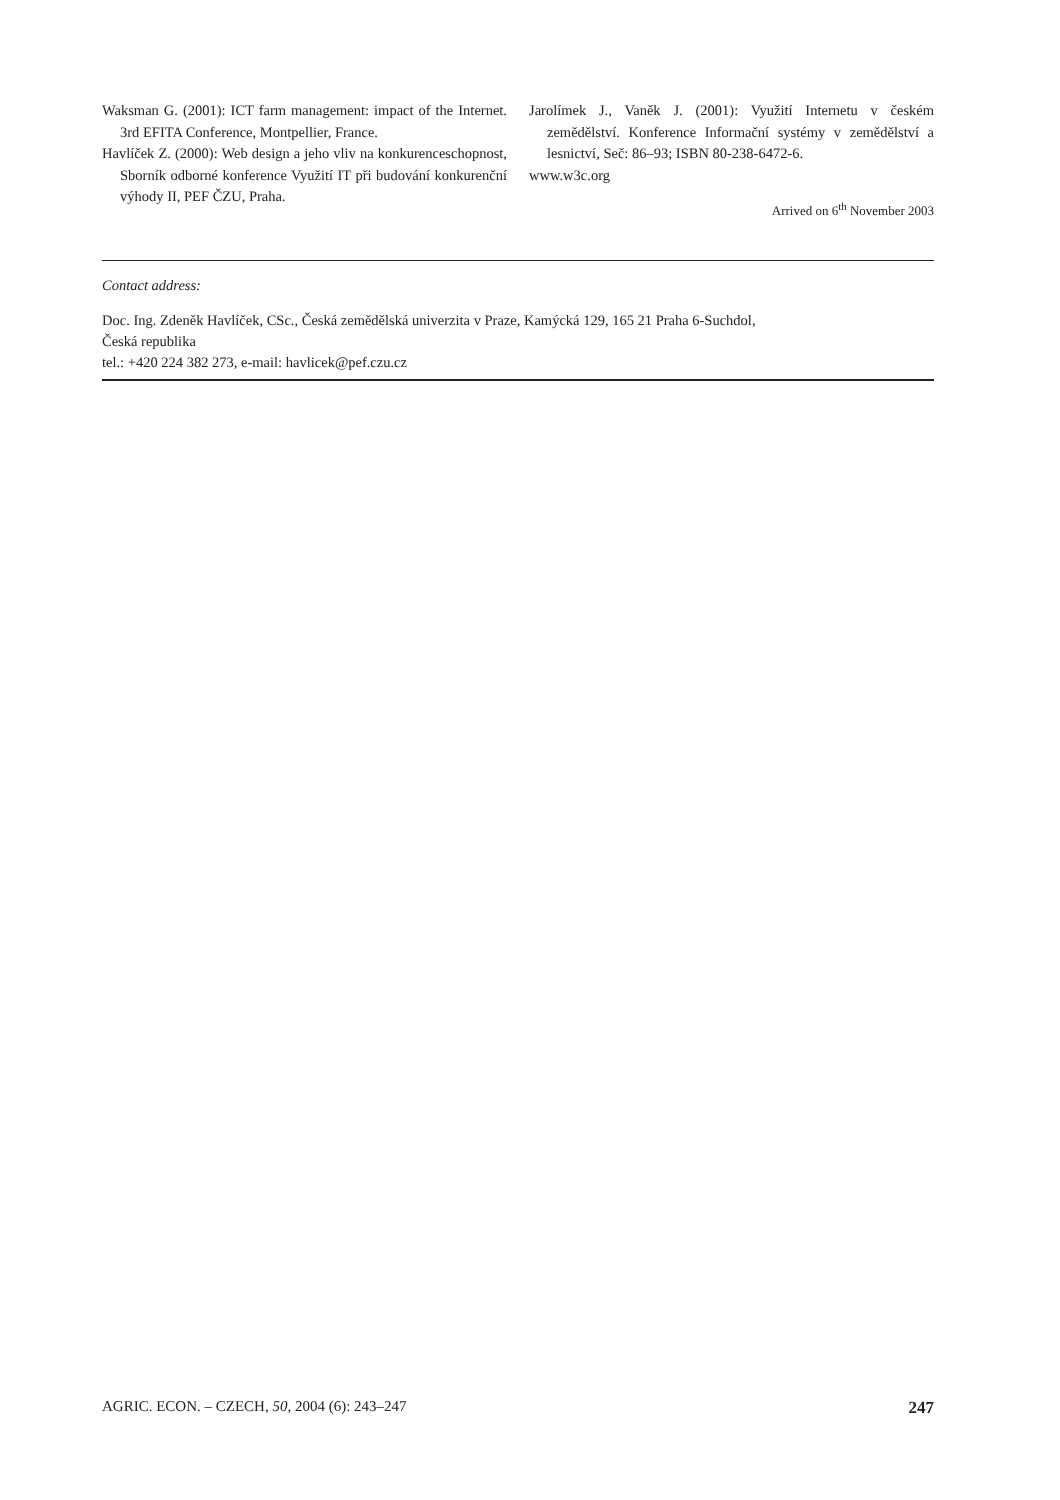Waksman G. (2001): ICT farm management: impact of the Internet. 3rd EFITA Conference, Montpellier, France.
Havlíček Z. (2000): Web design a jeho vliv na konkurenceschopnost, Sborník odborné konference Využití IT při budování konkurenční výhody II, PEF ČZU, Praha.
Jarolímek J., Vaněk J. (2001): Využití Internetu v českém zemědělství. Konference Informační systémy v zemědělství a lesnictví, Seč: 86–93; ISBN 80-238-6472-6.
www.w3c.org
Arrived on 6<sup>th</sup> November 2003
Contact address:
Doc. Ing. Zdeněk Havlíček, CSc., Česká zemědělská univerzita v Praze, Kamýcká 129, 165 21 Praha 6-Suchdol,
Česká republika
tel.: +420 224 382 273, e-mail: havlicek@pef.czu.cz
AGRIC. ECON. – CZECH, 50, 2004 (6): 243–247 247